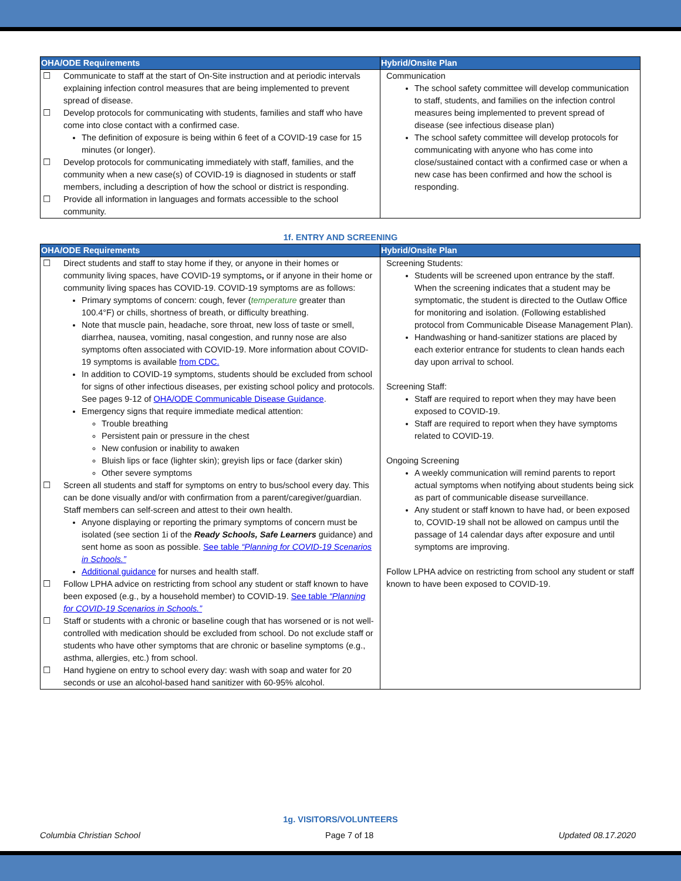| OHA/ODE Requirements | Hybrid/Onsite Plan |
| --- | --- |
| ☐ Communicate to staff at the start of On-Site instruction and at periodic intervals explaining infection control measures that are being implemented to prevent spread of disease. ☐ Develop protocols for communicating with students, families and staff who have come into close contact with a confirmed case. The definition of exposure is being within 6 feet of a COVID-19 case for 15 minutes (or longer). ☐ Develop protocols for communicating immediately with staff, families, and the community when a new case(s) of COVID-19 is diagnosed in students or staff members, including a description of how the school or district is responding. ☐ Provide all information in languages and formats accessible to the school community. | Communication The school safety committee will develop communication to staff, students, and families on the infection control measures being implemented to prevent spread of disease (see infectious disease plan) The school safety committee will develop protocols for communicating with anyone who has come into close/sustained contact with a confirmed case or when a new case has been confirmed and how the school is responding. |
1f. ENTRY AND SCREENING
| OHA/ODE Requirements | Hybrid/Onsite Plan |
| --- | --- |
| ☐ Direct students and staff to stay home if they, or anyone in their homes or community living spaces, have COVID-19 symptoms , or if anyone in their home or community living spaces has COVID-19. COVID-19 symptoms are as follows: Primary symptoms of concern: cough, fever ( temperature greater than 100.4°F) or chills, shortness of breath, or difficulty breathing. Note that muscle pain, headache, sore throat, new loss of taste or smell, diarrhea, nausea, vomiting, nasal congestion, and runny nose are also symptoms often associated with COVID-19. More information about COVID-19 symptoms is available from CDC. In addition to COVID-19 symptoms, students should be excluded from school for signs of other infectious diseases, per existing school policy and protocols. See pages 9-12 of OHA/ODE Communicable Disease Guidance . Emergency signs that require immediate medical attention: Trouble breathing Persistent pain or pressure in the chest New confusion or inability to awaken Bluish lips or face (lighter skin); greyish lips or face (darker skin) Other severe symptoms ☐ Screen all students and staff for symptoms on entry to bus/school every day. This can be done visually and/or with confirmation from a parent/caregiver/guardian. Staff members can self-screen and attest to their own health. Anyone displaying or reporting the primary symptoms of concern must be isolated (see section 1i of the Ready Schools, Safe Learners guidance) and sent home as soon as possible. See table “Planning for COVID-19 Scenarios in Schools.” Additional guidance for nurses and health staff. ☐ Follow LPHA advice on restricting from school any student or staff known to have been exposed (e.g., by a household member) to COVID-19. See table “Planning for COVID-19 Scenarios in Schools.” ☐ Staff or students with a chronic or baseline cough that has worsened or is not well-controlled with medication should be excluded from school. Do not exclude staff or students who have other symptoms that are chronic or baseline symptoms (e.g., asthma, allergies, etc.) from school. ☐ Hand hygiene on entry to school every day: wash with soap and water for 20 seconds or use an alcohol-based hand sanitizer with 60-95% alcohol. | Screening Students: Students will be screened upon entrance by the staff. When the screening indicates that a student may be symptomatic, the student is directed to the Outlaw Office for monitoring and isolation. (Following established protocol from Communicable Disease Management Plan). Handwashing or hand-sanitizer stations are placed by each exterior entrance for students to clean hands each day upon arrival to school. Screening Staff: Staff are required to report when they may have been exposed to COVID-19. Staff are required to report when they have symptoms related to COVID-19. Ongoing Screening A weekly communication will remind parents to report actual symptoms when notifying about students being sick as part of communicable disease surveillance. Any student or staff known to have had, or been exposed to, COVID-19 shall not be allowed on campus until the passage of 14 calendar days after exposure and until symptoms are improving. Follow LPHA advice on restricting from school any student or staff known to have been exposed to COVID-19. |
1g. VISITORS/VOLUNTEERS
Columbia Christian School Page 7 of 18 Updated 08.17.2020